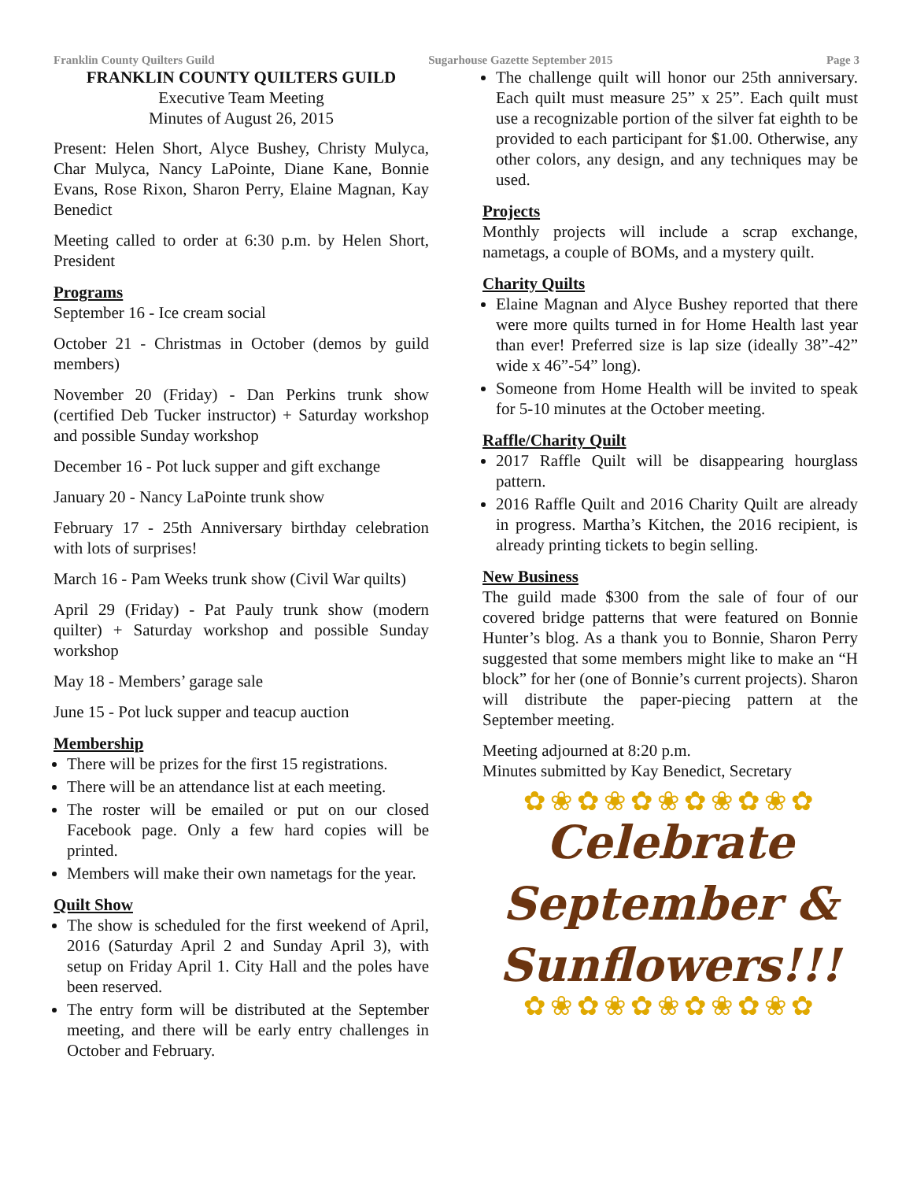Franklin County Quilters Guild Sugarhouse Gazette September 2015 Page 3
FRANKLIN COUNTY QUILTERS GUILD
Executive Team Meeting
Minutes of August 26, 2015
Present: Helen Short, Alyce Bushey, Christy Mulyca, Char Mulyca, Nancy LaPointe, Diane Kane, Bonnie Evans, Rose Rixon, Sharon Perry, Elaine Magnan, Kay Benedict
Meeting called to order at 6:30 p.m. by Helen Short, President
Programs
September 16 - Ice cream social
October 21 - Christmas in October (demos by guild members)
November 20 (Friday) - Dan Perkins trunk show (certified Deb Tucker instructor) + Saturday workshop and possible Sunday workshop
December 16 - Pot luck supper and gift exchange
January 20 - Nancy LaPointe trunk show
February 17 - 25th Anniversary birthday celebration with lots of surprises!
March 16 - Pam Weeks trunk show (Civil War quilts)
April 29 (Friday) - Pat Pauly trunk show (modern quilter) + Saturday workshop and possible Sunday workshop
May 18 - Members’ garage sale
June 15 - Pot luck supper and teacup auction
Membership
There will be prizes for the first 15 registrations.
There will be an attendance list at each meeting.
The roster will be emailed or put on our closed Facebook page. Only a few hard copies will be printed.
Members will make their own nametags for the year.
Quilt Show
The show is scheduled for the first weekend of April, 2016 (Saturday April 2 and Sunday April 3), with setup on Friday April 1. City Hall and the poles have been reserved.
The entry form will be distributed at the September meeting, and there will be early entry challenges in October and February.
The challenge quilt will honor our 25th anniversary. Each quilt must measure 25” x 25”. Each quilt must use a recognizable portion of the silver fat eighth to be provided to each participant for $1.00. Otherwise, any other colors, any design, and any techniques may be used.
Projects
Monthly projects will include a scrap exchange, nametags, a couple of BOMs, and a mystery quilt.
Charity Quilts
Elaine Magnan and Alyce Bushey reported that there were more quilts turned in for Home Health last year than ever! Preferred size is lap size (ideally 38”-42” wide x 46”-54” long).
Someone from Home Health will be invited to speak for 5-10 minutes at the October meeting.
Raffle/Charity Quilt
2017 Raffle Quilt will be disappearing hourglass pattern.
2016 Raffle Quilt and 2016 Charity Quilt are already in progress. Martha’s Kitchen, the 2016 recipient, is already printing tickets to begin selling.
New Business
The guild made $300 from the sale of four of our covered bridge patterns that were featured on Bonnie Hunter’s blog. As a thank you to Bonnie, Sharon Perry suggested that some members might like to make an “H block” for her (one of Bonnie’s current projects). Sharon will distribute the paper-piecing pattern at the September meeting.
Meeting adjourned at 8:20 p.m.
Minutes submitted by Kay Benedict, Secretary
✿❀✿❀✿❀✿❀✿❀✿
Celebrate
September &
Sunflowers!!!
✿❀✿❀✿❀✿❀✿❀✿